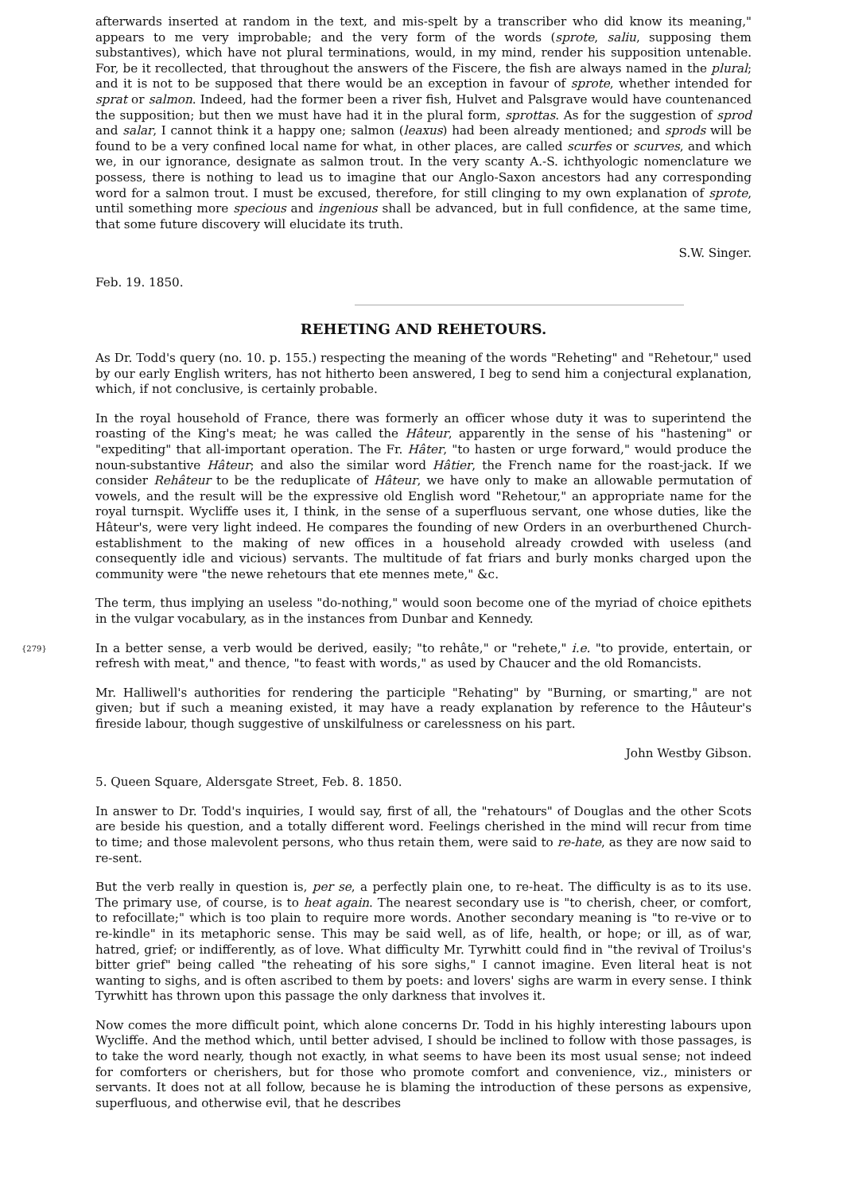afterwards inserted at random in the text, and mis-spelt by a transcriber who did know its meaning," appears to me very improbable; and the very form of the words (sprote, saliu, supposing them substantives), which have not plural terminations, would, in my mind, render his supposition untenable. For, be it recollected, that throughout the answers of the Fiscere, the fish are always named in the plural; and it is not to be supposed that there would be an exception in favour of sprote, whether intended for sprat or salmon. Indeed, had the former been a river fish, Hulvet and Palsgrave would have countenanced the supposition; but then we must have had it in the plural form, sprottas. As for the suggestion of sprod and salar, I cannot think it a happy one; salmon (leaxus) had been already mentioned; and sprods will be found to be a very confined local name for what, in other places, are called scurfes or scurves, and which we, in our ignorance, designate as salmon trout. In the very scanty A.-S. ichthyologic nomenclature we possess, there is nothing to lead us to imagine that our Anglo-Saxon ancestors had any corresponding word for a salmon trout. I must be excused, therefore, for still clinging to my own explanation of sprote, until something more specious and ingenious shall be advanced, but in full confidence, at the same time, that some future discovery will elucidate its truth.
S.W. Singer.
Feb. 19. 1850.
REHETING AND REHETOURS.
As Dr. Todd's query (no. 10. p. 155.) respecting the meaning of the words "Reheting" and "Rehetour," used by our early English writers, has not hitherto been answered, I beg to send him a conjectural explanation, which, if not conclusive, is certainly probable.
In the royal household of France, there was formerly an officer whose duty it was to superintend the roasting of the King's meat; he was called the Hâteur, apparently in the sense of his "hastening" or "expediting" that all-important operation. The Fr. Hâter, "to hasten or urge forward," would produce the noun-substantive Hâteur; and also the similar word Hâtier, the French name for the roast-jack. If we consider Rehâteur to be the reduplicate of Hâteur, we have only to make an allowable permutation of vowels, and the result will be the expressive old English word "Rehetour," an appropriate name for the royal turnspit. Wycliffe uses it, I think, in the sense of a superfluous servant, one whose duties, like the Hâteur's, were very light indeed. He compares the founding of new Orders in an overburthened Church-establishment to the making of new offices in a household already crowded with useless (and consequently idle and vicious) servants. The multitude of fat friars and burly monks charged upon the community were "the newe rehetours that ete mennes mete," &c.
The term, thus implying an useless "do-nothing," would soon become one of the myriad of choice epithets in the vulgar vocabulary, as in the instances from Dunbar and Kennedy.
{279} In a better sense, a verb would be derived, easily; "to rehâte," or "rehete," i.e. "to provide, entertain, or refresh with meat," and thence, "to feast with words," as used by Chaucer and the old Romancists.
Mr. Halliwell's authorities for rendering the participle "Rehating" by "Burning, or smarting," are not given; but if such a meaning existed, it may have a ready explanation by reference to the Hâuteur's fireside labour, though suggestive of unskilfulness or carelessness on his part.
John Westby Gibson.
5. Queen Square, Aldersgate Street, Feb. 8. 1850.
In answer to Dr. Todd's inquiries, I would say, first of all, the "rehatours" of Douglas and the other Scots are beside his question, and a totally different word. Feelings cherished in the mind will recur from time to time; and those malevolent persons, who thus retain them, were said to re-hate, as they are now said to re-sent.
But the verb really in question is, per se, a perfectly plain one, to re-heat. The difficulty is as to its use. The primary use, of course, is to heat again. The nearest secondary use is "to cherish, cheer, or comfort, to refocillate;" which is too plain to require more words. Another secondary meaning is "to re-vive or to re-kindle" in its metaphoric sense. This may be said well, as of life, health, or hope; or ill, as of war, hatred, grief; or indifferently, as of love. What difficulty Mr. Tyrwhitt could find in "the revival of Troilus's bitter grief" being called "the reheating of his sore sighs," I cannot imagine. Even literal heat is not wanting to sighs, and is often ascribed to them by poets: and lovers' sighs are warm in every sense. I think Tyrwhitt has thrown upon this passage the only darkness that involves it.
Now comes the more difficult point, which alone concerns Dr. Todd in his highly interesting labours upon Wycliffe. And the method which, until better advised, I should be inclined to follow with those passages, is to take the word nearly, though not exactly, in what seems to have been its most usual sense; not indeed for comforters or cherishers, but for those who promote comfort and convenience, viz., ministers or servants. It does not at all follow, because he is blaming the introduction of these persons as expensive, superfluous, and otherwise evil, that he describes